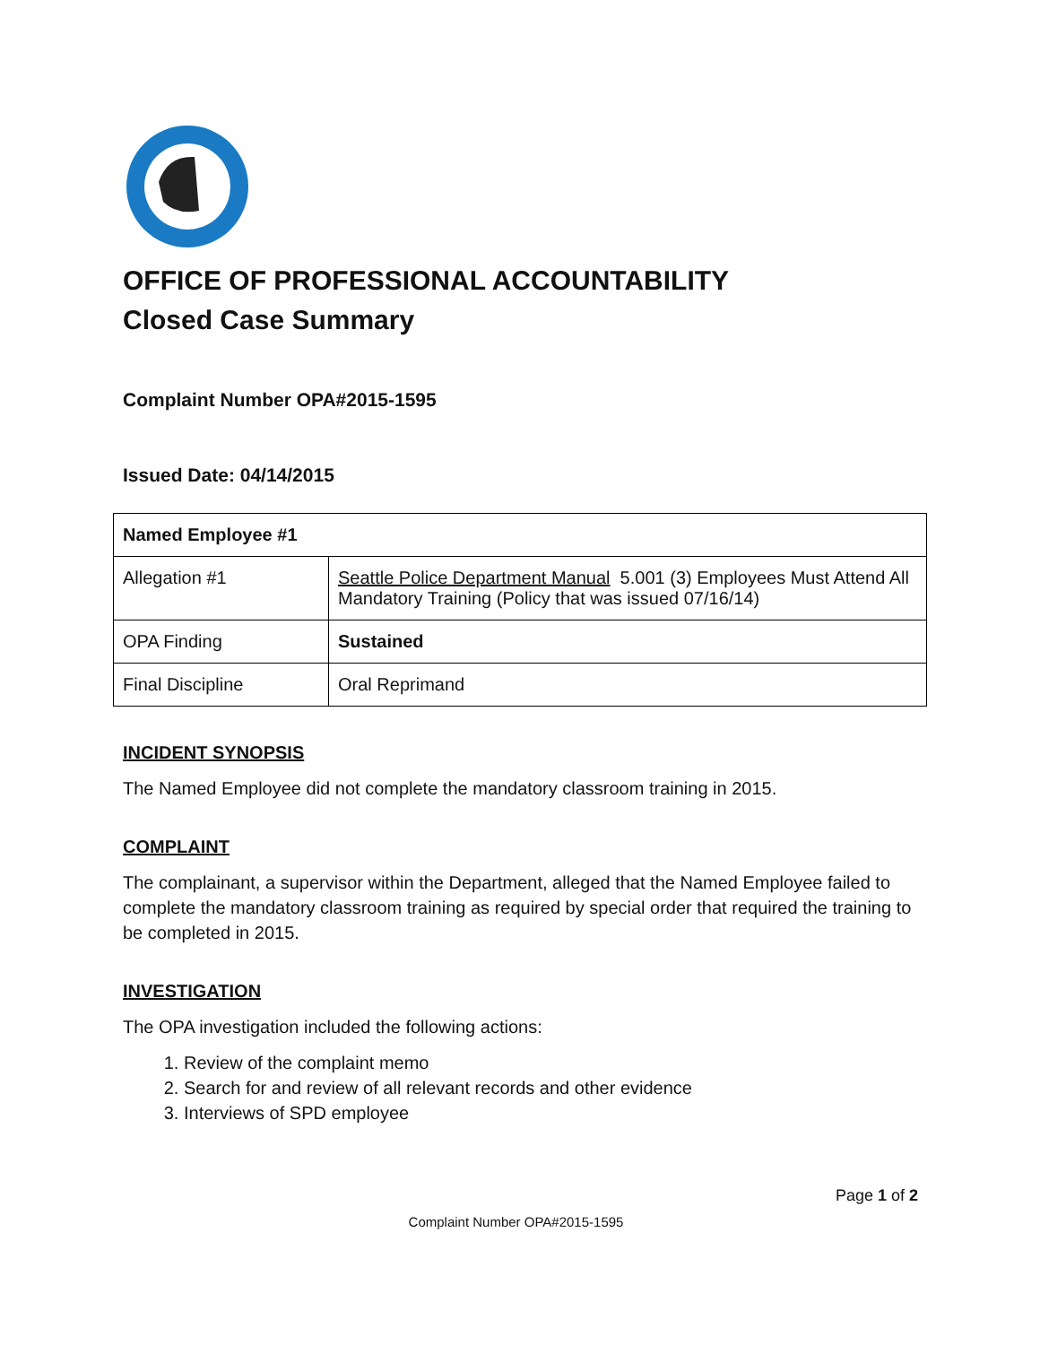OFFICE OF PROFESSIONAL ACCOUNTABILITY
Closed Case Summary
Complaint Number OPA#2015-1595
Issued Date: 04/14/2015
| Named Employee #1 | |
| Allegation #1 | Seattle Police Department Manual 5.001 (3) Employees Must Attend All Mandatory Training (Policy that was issued 07/16/14) |
| OPA Finding | Sustained |
| Final Discipline | Oral Reprimand |
INCIDENT SYNOPSIS
The Named Employee did not complete the mandatory classroom training in 2015.
COMPLAINT
The complainant, a supervisor within the Department, alleged that the Named Employee failed to complete the mandatory classroom training as required by special order that required the training to be completed in 2015.
INVESTIGATION
The OPA investigation included the following actions:
1. Review of the complaint memo
2. Search for and review of all relevant records and other evidence
3. Interviews of SPD employee
Page 1 of 2
Complaint Number OPA#2015-1595